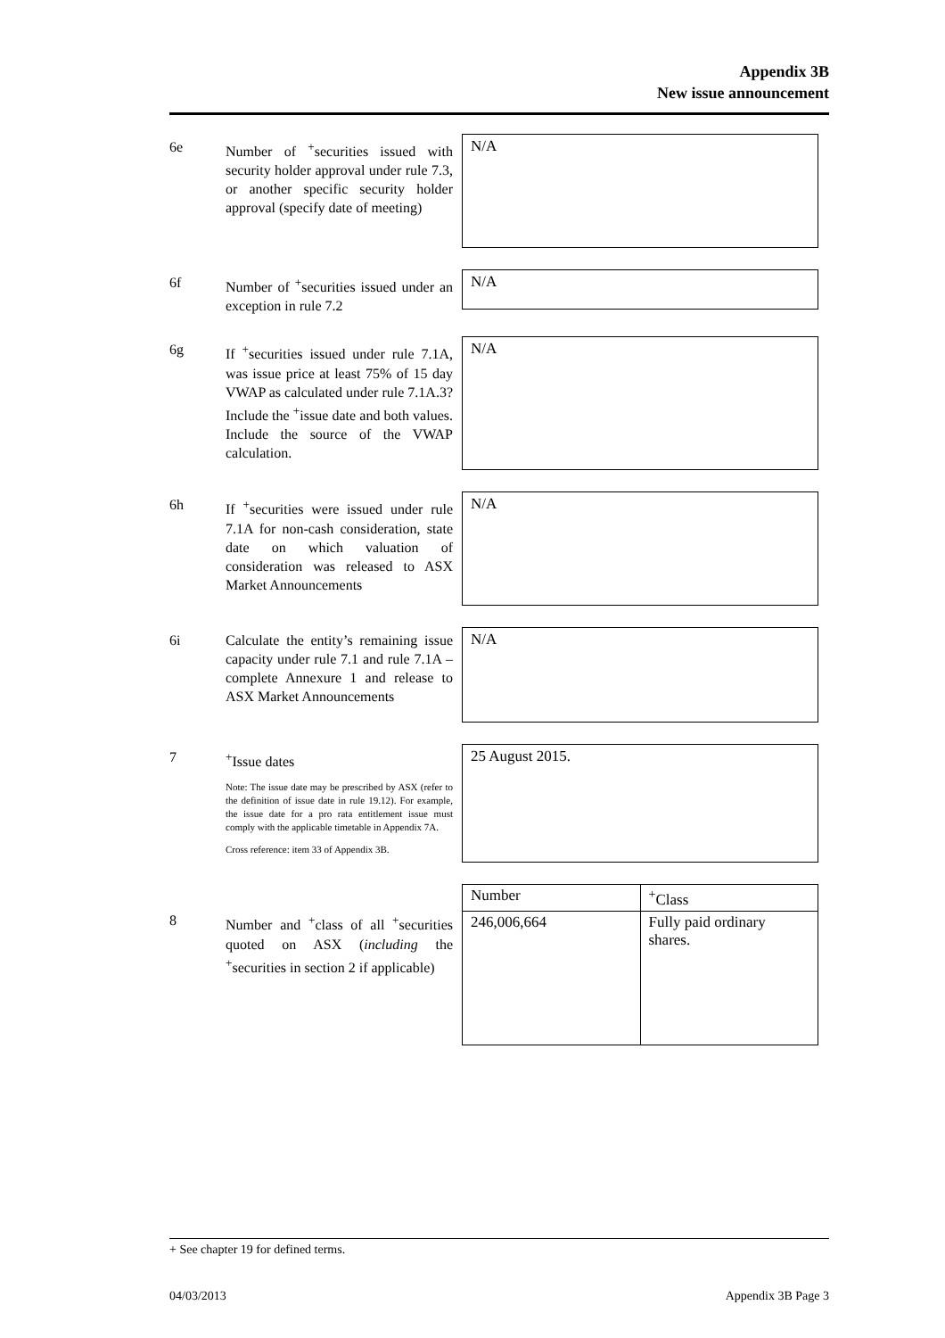Appendix 3B
New issue announcement
6e Number of <sup>+</sup>securities issued with security holder approval under rule 7.3, or another specific security holder approval (specify date of meeting)
N/A
6f Number of <sup>+</sup>securities issued under an exception in rule 7.2
N/A
6g If <sup>+</sup>securities issued under rule 7.1A, was issue price at least 75% of 15 day VWAP as calculated under rule 7.1A.3? Include the <sup>+</sup>issue date and both values. Include the source of the VWAP calculation.
N/A
6h If <sup>+</sup>securities were issued under rule 7.1A for non-cash consideration, state date on which valuation of consideration was released to ASX Market Announcements
N/A
6i Calculate the entity’s remaining issue capacity under rule 7.1 and rule 7.1A – complete Annexure 1 and release to ASX Market Announcements
N/A
7 <sup>+</sup>Issue dates
Note: The issue date may be prescribed by ASX (refer to the definition of issue date in rule 19.12). For example, the issue date for a pro rata entitlement issue must comply with the applicable timetable in Appendix 7A.
Cross reference: item 33 of Appendix 3B.
25 August 2015.
8 Number and <sup>+</sup>class of all <sup>+</sup>securities quoted on ASX (including the <sup>+</sup>securities in section 2 if applicable)
| Number | <sup>+</sup>Class |
| 246,006,664 | Fully paid ordinary shares. |
+ See chapter 19 for defined terms.
04/03/2013 Appendix 3B Page 3